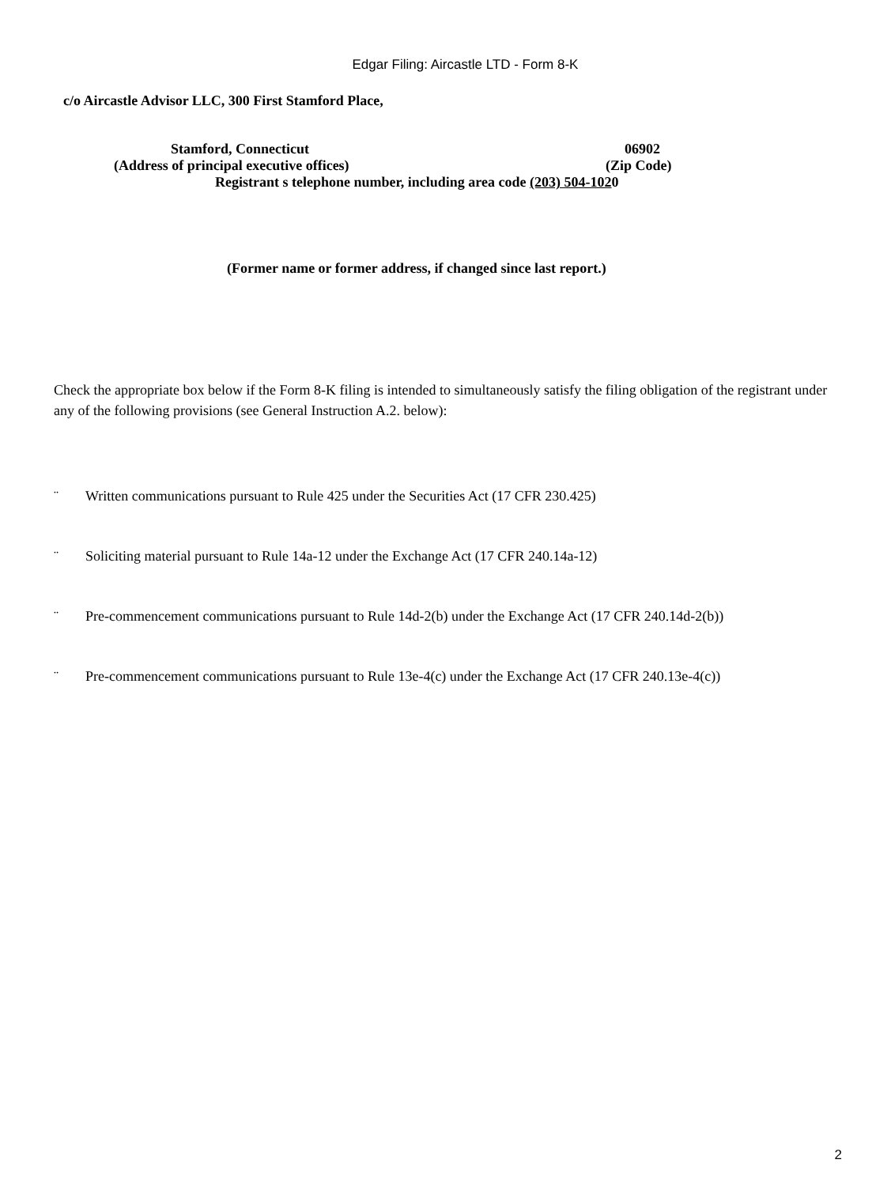Edgar Filing: Aircastle LTD - Form 8-K
c/o Aircastle Advisor LLC, 300 First Stamford Place,
Stamford, Connecticut 06902
(Address of principal executive offices) (Zip Code)
Registrant s telephone number, including area code (203) 504-1020
(Former name or former address, if changed since last report.)
Check the appropriate box below if the Form 8-K filing is intended to simultaneously satisfy the filing obligation of the registrant under any of the following provisions (see General Instruction A.2. below):
¨ Written communications pursuant to Rule 425 under the Securities Act (17 CFR 230.425)
¨ Soliciting material pursuant to Rule 14a-12 under the Exchange Act (17 CFR 240.14a-12)
¨ Pre-commencement communications pursuant to Rule 14d-2(b) under the Exchange Act (17 CFR 240.14d-2(b))
¨ Pre-commencement communications pursuant to Rule 13e-4(c) under the Exchange Act (17 CFR 240.13e-4(c))
2